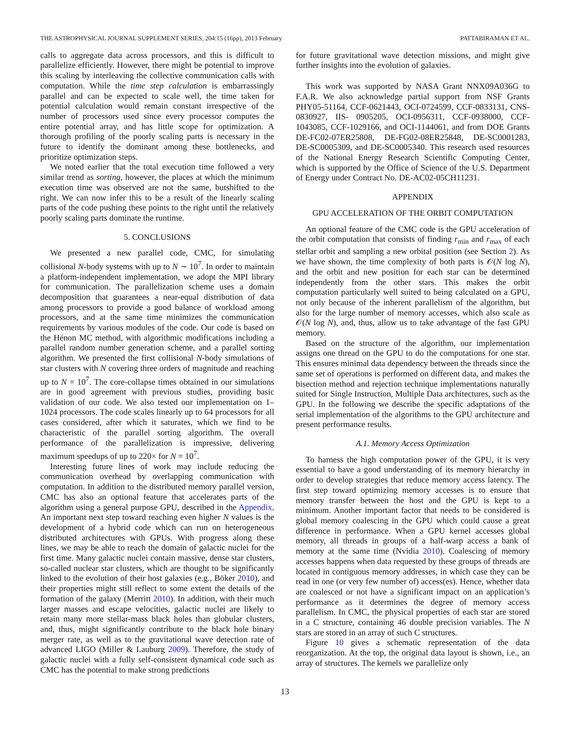THE ASTROPHYSICAL JOURNAL SUPPLEMENT SERIES, 204:15 (16pp), 2013 February PATTABIRAMAN ET AL.
calls to aggregate data across processors, and this is difficult to parallelize efficiently. However, there might be potential to improve this scaling by interleaving the collective communication calls with computation. While the time step calculation is embarrassingly parallel and can be expected to scale well, the time taken for potential calculation would remain constant irrespective of the number of processors used since every processor computes the entire potential array, and has little scope for optimization. A thorough profiling of the poorly scaling parts is necessary in the future to identify the dominant among these bottlenecks, and prioritize optimization steps.
We noted earlier that the total execution time followed a very similar trend as sorting, however, the places at which the minimum execution time was observed are not the same, butshifted to the right. We can now infer this to be a result of the linearly scaling parts of the code pushing these points to the right until the relatively poorly scaling parts dominate the runtime.
5. CONCLUSIONS
We presented a new parallel code, CMC, for simulating collisional N-body systems with up to N ∼ 10<sup>7</sup>. In order to maintain a platform-independent implementation, we adopt the MPI library for communication. The parallelization scheme uses a domain decomposition that guarantees a near-equal distribution of data among processors to provide a good balance of workload among processors, and at the same time minimizes the communication requirements by various modules of the code. Our code is based on the Hénon MC method, with algorithmic modifications including a parallel random number generation scheme, and a parallel sorting algorithm. We presented the first collisional N-body simulations of star clusters with N covering three orders of magnitude and reaching up to N = 10<sup>7</sup>. The core-collapse times obtained in our simulations are in good agreement with previous studies, providing basic validation of our code. We also tested our implementation on 1–1024 processors. The code scales linearly up to 64 processors for all cases considered, after which it saturates, which we find to be characteristic of the parallel sorting algorithm. The overall performance of the parallelization is impressive, delivering maximum speedups of up to 220× for N = 10<sup>7</sup>.
Interesting future lines of work may include reducing the communication overhead by overlapping communication with computation. In addition to the distributed memory parallel version, CMC has also an optional feature that accelerates parts of the algorithm using a general purpose GPU, described in the Appendix. An important next step toward reaching even higher N values is the development of a hybrid code which can run on heterogeneous distributed architectures with GPUs. With progress along these lines, we may be able to reach the domain of galactic nuclei for the first time. Many galactic nuclei contain massive, dense star clusters, so-called nuclear star clusters, which are thought to be significantly linked to the evolution of their host galaxies (e.g., Böker 2010), and their properties might still reflect to some extent the details of the formation of the galaxy (Merritt 2010). In addition, with their much larger masses and escape velocities, galactic nuclei are likely to retain many more stellar-mass black holes than globular clusters, and, thus, might significantly contribute to the black hole binary merger rate, as well as to the gravitational wave detection rate of advanced LIGO (Miller & Lauburg 2009). Therefore, the study of galactic nuclei with a fully self-consistent dynamical code such as CMC has the potential to make strong predictions
for future gravitational wave detection missions, and might give further insights into the evolution of galaxies.
This work was supported by NASA Grant NNX09A036G to F.A.R. We also acknowledge partial support from NSF Grants PHY05-51164, CCF-0621443, OCI-0724599, CCF-0833131, CNS-0830927, IIS- 0905205, OCI-0956311, CCF-0938000, CCF-1043085, CCF-1029166, and OCI-1144061, and from DOE Grants DE-FC02-07ER25808, DE-FG02-08ER25848, DE-SC0001283, DE-SC0005309, and DE-SC0005340. This research used resources of the National Energy Research Scientific Computing Center, which is supported by the Office of Science of the U.S. Department of Energy under Contract No. DE-AC02-05CH11231.
APPENDIX
GPU ACCELERATION OF THE ORBIT COMPUTATION
An optional feature of the CMC code is the GPU acceleration of the orbit computation that consists of finding r<sub>min</sub> and r<sub>max</sub> of each stellar orbit and sampling a new orbital position (see Section 2). As we have shown, the time complexity of both parts is 𝒪(N log N), and the orbit and new position for each star can be determined independently from the other stars. This makes the orbit computation particularly well suited to being calculated on a GPU, not only because of the inherent parallelism of the algorithm, but also for the large number of memory accesses, which also scale as 𝒪(N log N), and, thus, allow us to take advantage of the fast GPU memory.
Based on the structure of the algorithm, our implementation assigns one thread on the GPU to do the computations for one star. This ensures minimal data dependency between the threads since the same set of operations is performed on different data, and makes the bisection method and rejection technique implementations naturally suited for Single Instruction, Multiple Data architectures, such as the GPU. In the following we describe the specific adaptations of the serial implementation of the algorithms to the GPU architecture and present performance results.
A.1. Memory Access Optimization
To harness the high computation power of the GPU, it is very essential to have a good understanding of its memory hierarchy in order to develop strategies that reduce memory access latency. The first step toward optimizing memory accesses is to ensure that memory transfer between the host and the GPU is kept to a minimum. Another important factor that needs to be considered is global memory coalescing in the GPU which could cause a great difference in performance. When a GPU kernel accesses global memory, all threads in groups of a half-warp access a bank of memory at the same time (Nvidia 2010). Coalescing of memory accesses happens when data requested by these groups of threads are located in contiguous memory addresses, in which case they can be read in one (or very few number of) access(es). Hence, whether data are coalesced or not have a significant impact on an application’s performance as it determines the degree of memory access parallelism. In CMC, the physical properties of each star are stored in a C structure, containing 46 double precision variables. The N stars are stored in an array of such C structures.
Figure 10 gives a schematic representation of the data reorganization. At the top, the original data layout is shown, i.e., an array of structures. The kernels we parallelize only
13